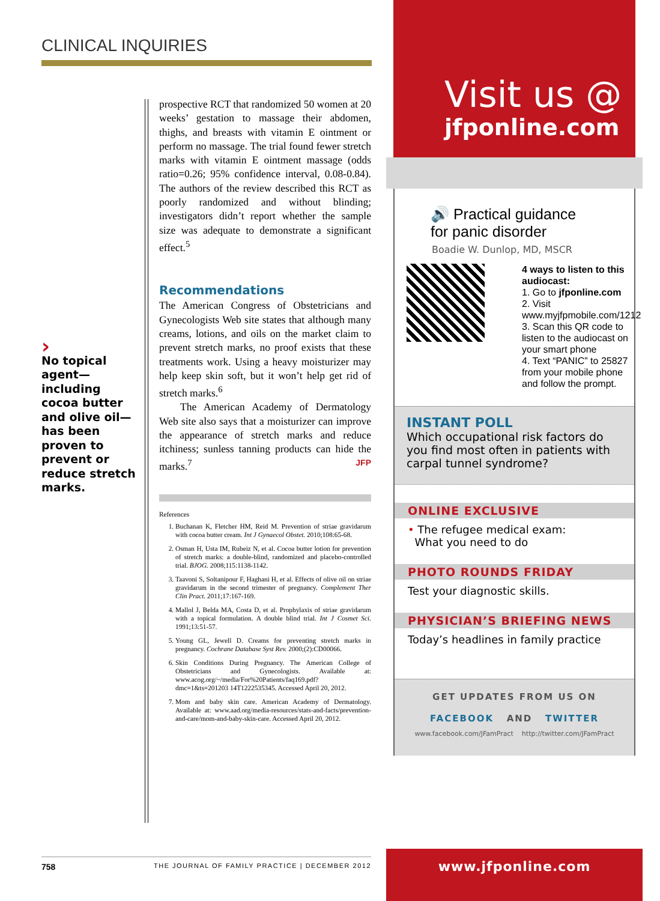CLINICAL INQUIRIES
›
No topical agent—including cocoa butter and olive oil—has been proven to prevent or reduce stretch marks.
prospective RCT that randomized 50 women at 20 weeks’ gestation to massage their abdomen, thighs, and breasts with vitamin E ointment or perform no massage. The trial found fewer stretch marks with vitamin E ointment massage (odds ratio=0.26; 95% confidence interval, 0.08-0.84). The authors of the review described this RCT as poorly randomized and without blinding; investigators didn’t report whether the sample size was adequate to demonstrate a significant effect.<sup>5</sup>
Recommendations
The American Congress of Obstetricians and Gynecologists Web site states that although many creams, lotions, and oils on the market claim to prevent stretch marks, no proof exists that these treatments work. Using a heavy moisturizer may help keep skin soft, but it won’t help get rid of stretch marks.<sup>6</sup>
The American Academy of Dermatology Web site also says that a moisturizer can improve the appearance of stretch marks and reduce itchiness; sunless tanning products can hide the marks.<sup>7</sup> JFP
References
1. Buchanan K, Fletcher HM, Reid M. Prevention of striae gravidarum with cocoa butter cream. Int J Gynaecol Obstet. 2010;108:65-68.
2. Osman H, Usta IM, Rubeiz N, et al. Cocoa butter lotion for prevention of stretch marks: a double-blind, randomized and placebo-controlled trial. BJOG. 2008;115:1138-1142.
3. Taavoni S, Soltanipour F, Haghani H, et al. Effects of olive oil on striae gravidarum in the second trimester of pregnancy. Complement Ther Clin Pract. 2011;17:167-169.
4. Mallol J, Belda MA, Costa D, et al. Prophylaxis of striae gravidarum with a topical formulation. A double blind trial. Int J Cosmet Sci. 1991;13:51-57.
5. Young GL, Jewell D. Creams for preventing stretch marks in pregnancy. Cochrane Database Syst Rev. 2000;(2):CD00066.
6. Skin Conditions During Pregnancy. The American College of Obstetricians and Gynecologists. Available at: www.acog.org/~/media/For%20Patients/faq169.pdf?dmc=1&ts=201203 14T1222535345. Accessed April 20, 2012.
7. Mom and baby skin care. American Academy of Dermatology. Available at: www.aad.org/media-resources/stats-and-facts/prevention-and-care/mom-and-baby-skin-care. Accessed April 20, 2012.
758 THE JOURNAL OF FAMILY PRACTICE | DECEMBER 2012
Visit us @
jfponline.com
🔊 Practical guidance
for panic disorder
Boadie W. Dunlop, MD, MSCR
4 ways to listen to this audiocast:
1. Go to jfponline.com
2. Visit www.myjfpmobile.com/1212
3. Scan this QR code to listen to the audiocast on your smart phone
4. Text “PANIC” to 25827 from your mobile phone and follow the prompt.
INSTANT POLL
Which occupational risk factors do you find most often in patients with carpal tunnel syndrome?
ONLINE EXCLUSIVE
• The refugee medical exam:
What you need to do
PHOTO ROUNDS FRIDAY
Test your diagnostic skills.
PHYSICIAN’S BRIEFING NEWS
Today’s headlines in family practice
GET UPDATES FROM US ON
FACEBOOK AND TWITTER
www.facebook.com/JFamPract http://twitter.com/JFamPract
www.jfponline.com